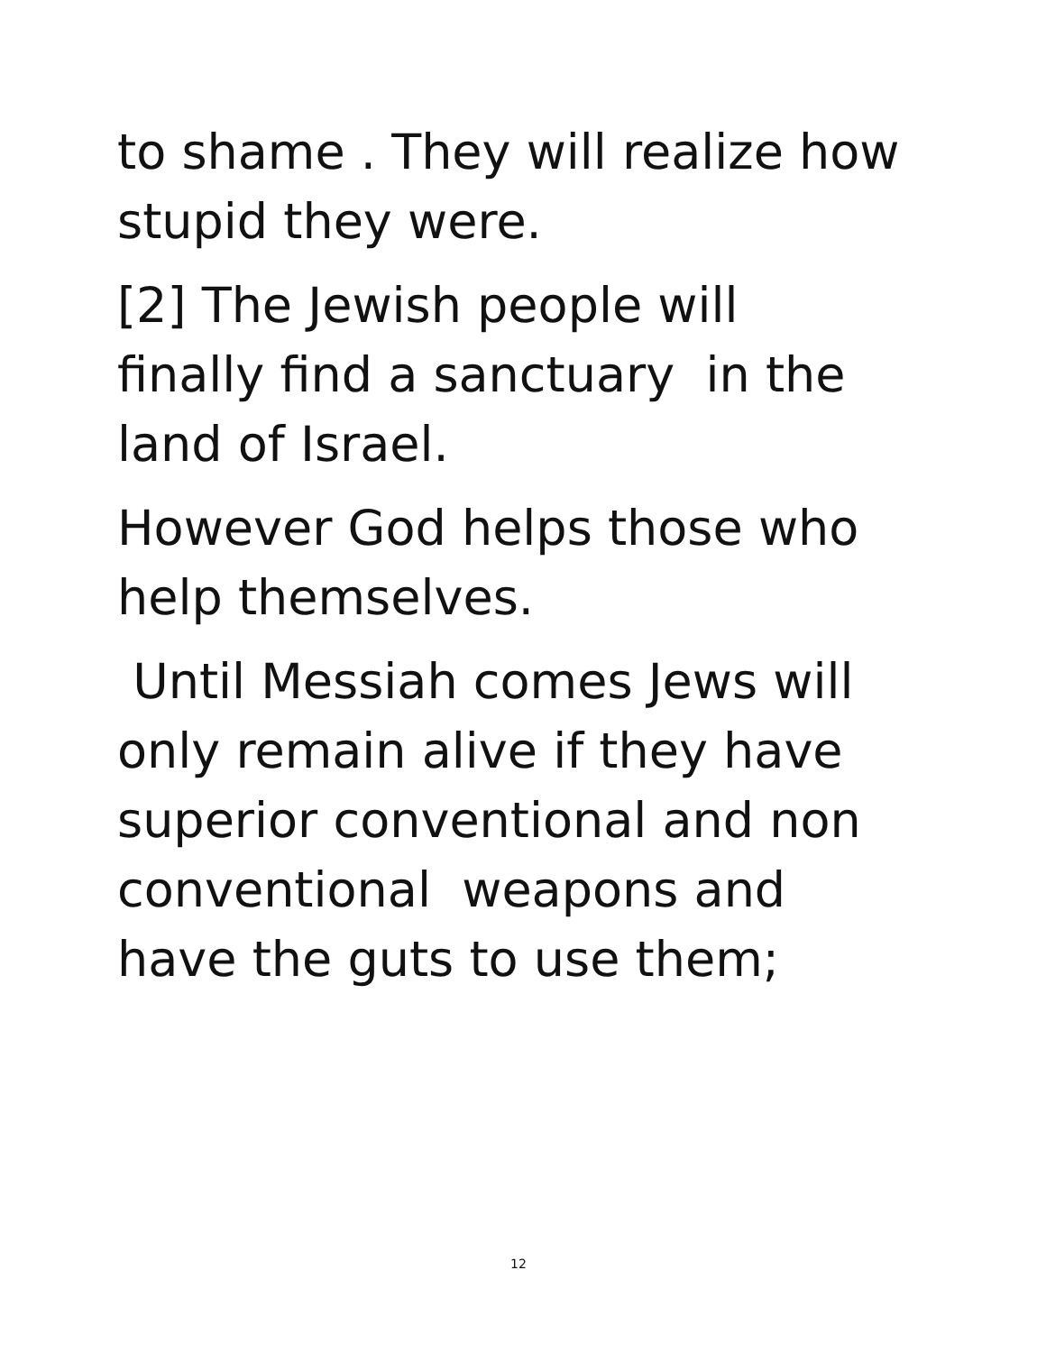to shame . They will realize how
stupid they were.
[2] The Jewish people will
finally find a sanctuary in the
land of Israel.
However God helps those who
help themselves.
Until Messiah comes Jews will
only remain alive if they have
superior conventional and non
conventional weapons and
have the guts to use them;
12